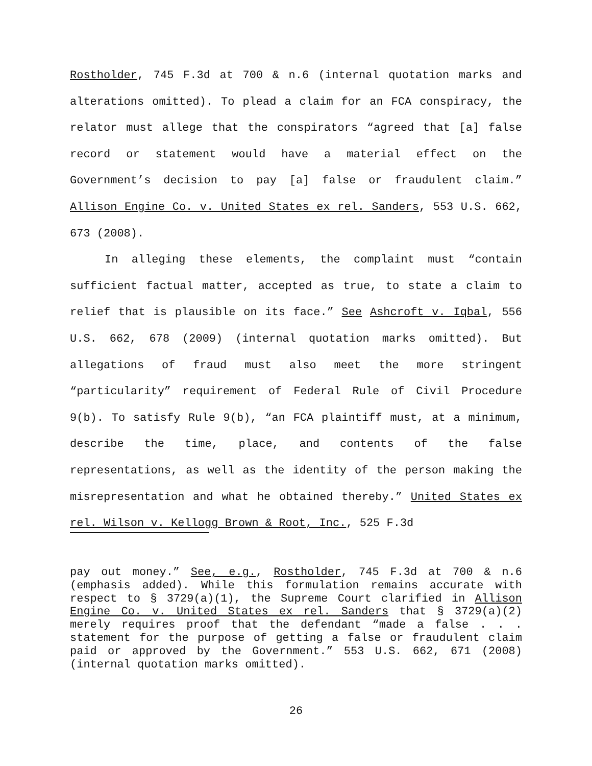Rostholder, 745 F.3d at 700 & n.6 (internal quotation marks and alterations omitted). To plead a claim for an FCA conspiracy, the relator must allege that the conspirators “agreed that [a] false record or statement would have a material effect on the Government’s decision to pay [a] false or fraudulent claim.” Allison Engine Co. v. United States ex rel. Sanders, 553 U.S. 662, 673 (2008).
In alleging these elements, the complaint must “contain sufficient factual matter, accepted as true, to state a claim to relief that is plausible on its face.” See Ashcroft v. Iqbal, 556 U.S. 662, 678 (2009) (internal quotation marks omitted). But allegations of fraud must also meet the more stringent “particularity” requirement of Federal Rule of Civil Procedure 9(b). To satisfy Rule 9(b), “an FCA plaintiff must, at a minimum, describe the time, place, and contents of the false representations, as well as the identity of the person making the misrepresentation and what he obtained thereby.” United States ex rel. Wilson v. Kellogg Brown & Root, Inc., 525 F.3d
pay out money.” See, e.g., Rostholder, 745 F.3d at 700 & n.6 (emphasis added). While this formulation remains accurate with respect to § 3729(a)(1), the Supreme Court clarified in Allison Engine Co. v. United States ex rel. Sanders that § 3729(a)(2) merely requires proof that the defendant “made a false . . . statement for the purpose of getting a false or fraudulent claim paid or approved by the Government.” 553 U.S. 662, 671 (2008) (internal quotation marks omitted).
26